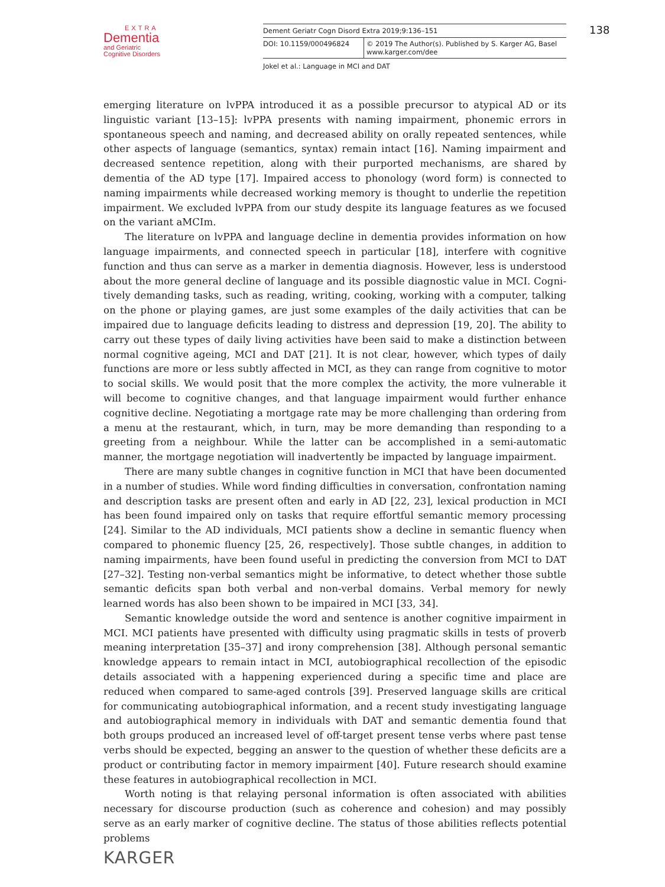EXTRA
Dementia
and Geriatric
Cognitive Disorders
Dement Geriatr Cogn Disord Extra 2019;9:136–151
DOI: 10.1159/000496824 © 2019 The Author(s). Published by S. Karger AG, Basel
www.karger.com/dee
Jokel et al.: Language in MCI and DAT
138
emerging literature on lvPPA introduced it as a possible precursor to atypical AD or its linguistic variant [13–15]: lvPPA presents with naming impairment, phonemic errors in spontaneous speech and naming, and decreased ability on orally repeated sentences, while other aspects of language (semantics, syntax) remain intact [16]. Naming impairment and decreased sentence repetition, along with their purported mechanisms, are shared by dementia of the AD type [17]. Impaired access to phonology (word form) is connected to naming impairments while decreased working memory is thought to underlie the repetition impairment. We excluded lvPPA from our study despite its language features as we focused on the variant aMCIm.
The literature on lvPPA and language decline in dementia provides information on how language impairments, and connected speech in particular [18], interfere with cognitive function and thus can serve as a marker in dementia diagnosis. However, less is understood about the more general decline of language and its possible diagnostic value in MCI. Cogni­tively demanding tasks, such as reading, writing, cooking, working with a computer, talking on the phone or playing games, are just some examples of the daily activities that can be impaired due to language deficits leading to distress and depression [19, 20]. The ability to carry out these types of daily living activities have been said to make a distinction between normal cognitive ageing, MCI and DAT [21]. It is not clear, however, which types of daily func­tions are more or less subtly affected in MCI, as they can range from cognitive to motor to social skills. We would posit that the more complex the activity, the more vulnerable it will become to cognitive changes, and that language impairment would further enhance cognitive decline. Negotiating a mortgage rate may be more challenging than ordering from a menu at the restaurant, which, in turn, may be more demanding than responding to a greeting from a neighbour. While the latter can be accomplished in a semi-automatic manner, the mortgage negotiation will inadvertently be impacted by language impairment.
There are many subtle changes in cognitive function in MCI that have been documented in a number of studies. While word finding difficulties in conversation, confrontation naming and description tasks are present often and early in AD [22, 23], lexical production in MCI has been found impaired only on tasks that require effortful semantic memory processing [24]. Similar to the AD individuals, MCI patients show a decline in semantic fluency when compared to phonemic fluency [25, 26, respectively]. Those subtle changes, in addition to naming impairments, have been found useful in predicting the conversion from MCI to DAT [27–32]. Testing non-verbal semantics might be informative, to detect whether those subtle semantic deficits span both verbal and non-verbal domains. Verbal memory for newly learned words has also been shown to be impaired in MCI [33, 34].
Semantic knowledge outside the word and sentence is another cognitive impairment in MCI. MCI patients have presented with difficulty using pragmatic skills in tests of proverb meaning interpretation [35–37] and irony comprehension [38]. Although personal semantic knowledge appears to remain intact in MCI, autobiographical recollection of the episodic details associated with a happening experienced during a specific time and place are reduced when compared to same-aged controls [39]. Preserved language skills are critical for commu­nicating autobiographical information, and a recent study investigating language and auto­biographical memory in individuals with DAT and semantic dementia found that both groups produced an increased level of off-target present tense verbs where past tense verbs should be expected, begging an answer to the question of whether these deficits are a product or contributing factor in memory impairment [40]. Future research should examine these features in autobiographical recollection in MCI.
Worth noting is that relaying personal information is often associated with abilities necessary for discourse production (such as coherence and cohesion) and may possibly serve as an early marker of cognitive decline. The status of those abilities reflects potential problems
KARGER